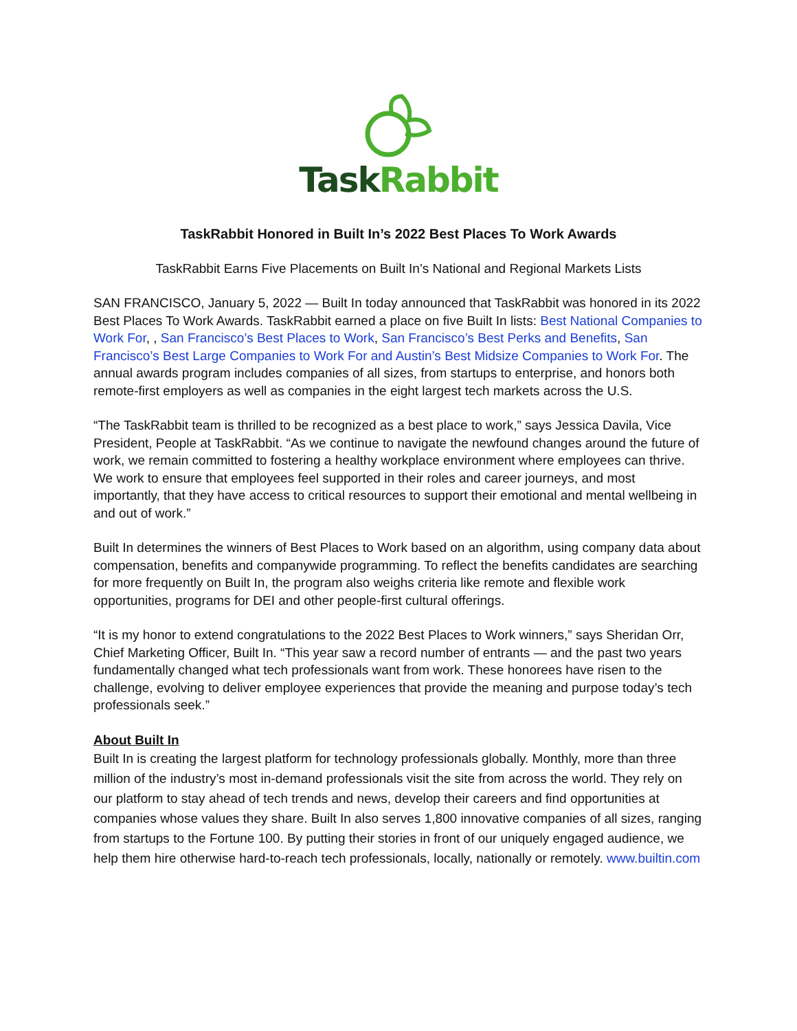Task Rabbit
TaskRabbit Honored in Built In’s 2022 Best Places To Work Awards
TaskRabbit Earns Five Placements on Built In’s National and Regional Markets Lists
SAN FRANCISCO, January 5, 2022 — Built In today announced that TaskRabbit was honored in its 2022 Best Places To Work Awards. TaskRabbit earned a place on five Built In lists: Best National Companies to Work For, , San Francisco’s Best Places to Work, San Francisco’s Best Perks and Benefits, San Francisco’s Best Large Companies to Work For and Austin’s Best Midsize Companies to Work For. The annual awards program includes companies of all sizes, from startups to enterprise, and honors both remote-first employers as well as companies in the eight largest tech markets across the U.S.
“The TaskRabbit team is thrilled to be recognized as a best place to work,” says Jessica Davila, Vice President, People at TaskRabbit. “As we continue to navigate the newfound changes around the future of work, we remain committed to fostering a healthy workplace environment where employees can thrive. We work to ensure that employees feel supported in their roles and career journeys, and most importantly, that they have access to critical resources to support their emotional and mental wellbeing in and out of work.”
Built In determines the winners of Best Places to Work based on an algorithm, using company data about compensation, benefits and companywide programming. To reflect the benefits candidates are searching for more frequently on Built In, the program also weighs criteria like remote and flexible work opportunities, programs for DEI and other people-first cultural offerings.
“It is my honor to extend congratulations to the 2022 Best Places to Work winners,” says Sheridan Orr, Chief Marketing Officer, Built In. “This year saw a record number of entrants — and the past two years fundamentally changed what tech professionals want from work. These honorees have risen to the challenge, evolving to deliver employee experiences that provide the meaning and purpose today’s tech professionals seek.”
About Built In
Built In is creating the largest platform for technology professionals globally. Monthly, more than three million of the industry’s most in-demand professionals visit the site from across the world. They rely on our platform to stay ahead of tech trends and news, develop their careers and find opportunities at companies whose values they share. Built In also serves 1,800 innovative companies of all sizes, ranging from startups to the Fortune 100. By putting their stories in front of our uniquely engaged audience, we help them hire otherwise hard-to-reach tech professionals, locally, nationally or remotely. www.builtin.com